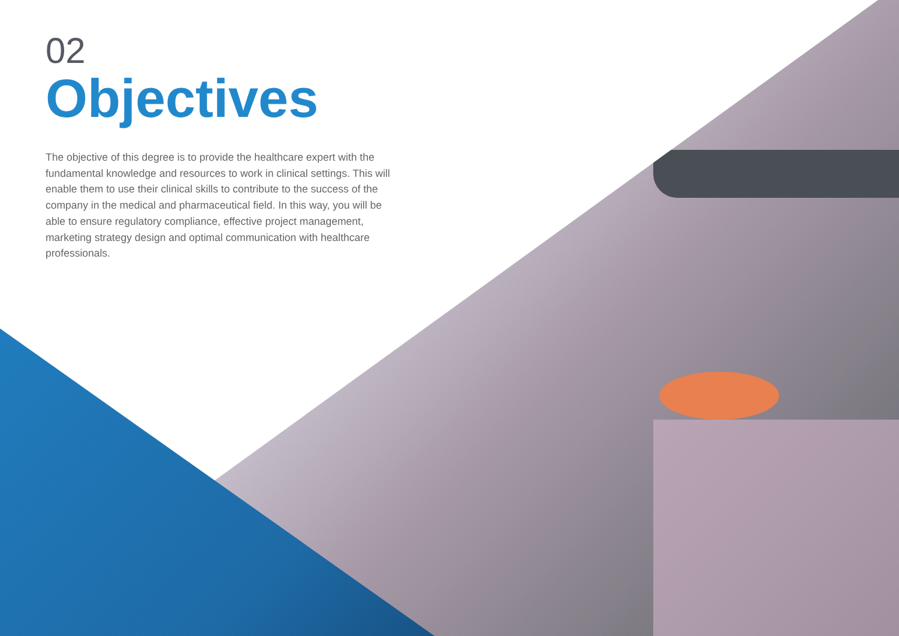02
Objectives
The objective of this degree is to provide the healthcare expert with the fundamental knowledge and resources to work in clinical settings. This will enable them to use their clinical skills to contribute to the success of the company in the medical and pharmaceutical field. In this way, you will be able to ensure regulatory compliance, effective project management, marketing strategy design and optimal communication with healthcare professionals.